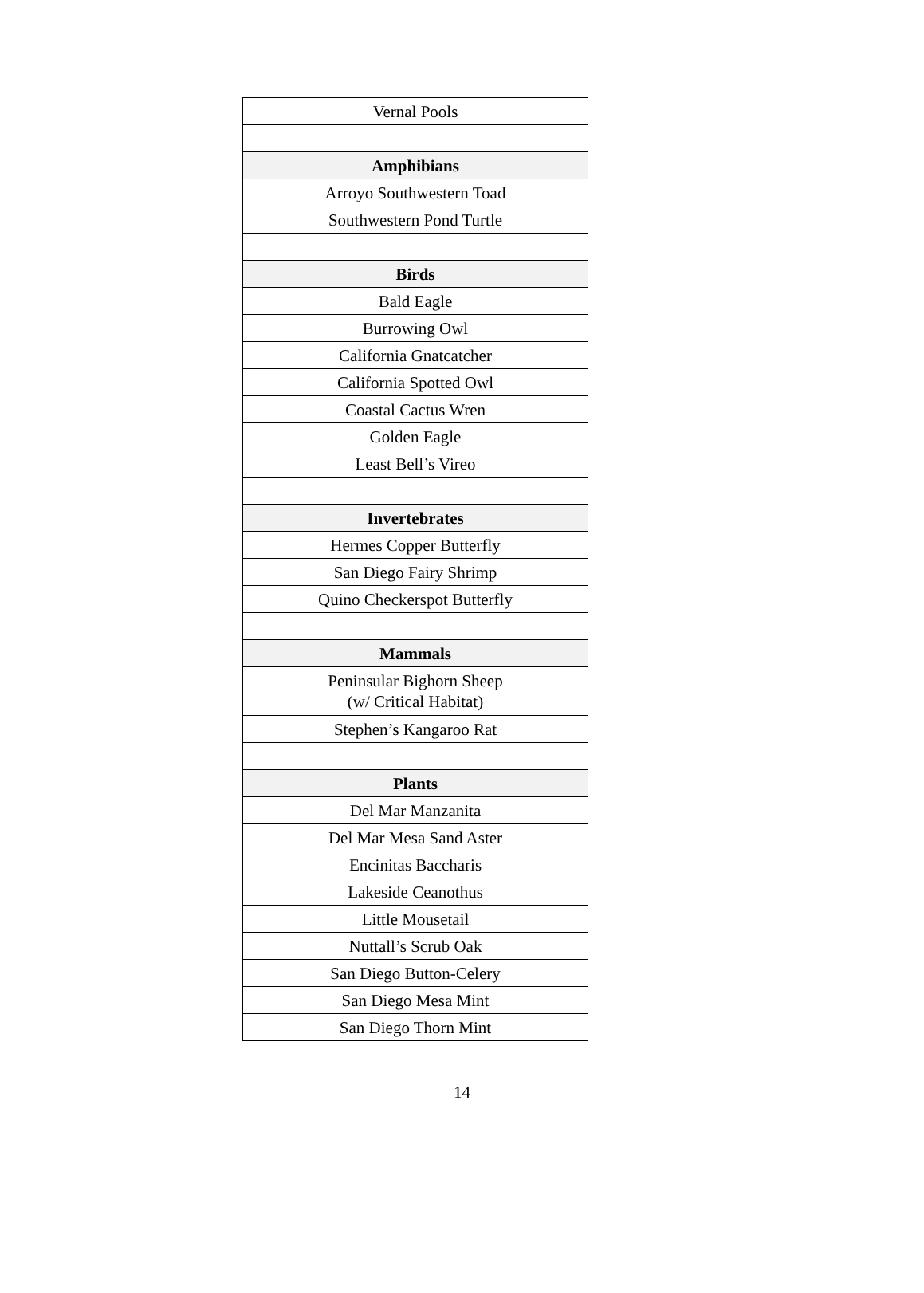| Vernal Pools |
| Amphibians |
| Arroyo Southwestern Toad |
| Southwestern Pond Turtle |
| Birds |
| Bald Eagle |
| Burrowing Owl |
| California Gnatcatcher |
| California Spotted Owl |
| Coastal Cactus Wren |
| Golden Eagle |
| Least Bell’s Vireo |
| Invertebrates |
| Hermes Copper Butterfly |
| San Diego Fairy Shrimp |
| Quino Checkerspot Butterfly |
| Mammals |
| Peninsular Bighorn Sheep (w/ Critical Habitat) |
| Stephen’s Kangaroo Rat |
| Plants |
| Del Mar Manzanita |
| Del Mar Mesa Sand Aster |
| Encinitas Baccharis |
| Lakeside Ceanothus |
| Little Mousetail |
| Nuttall’s Scrub Oak |
| San Diego Button-Celery |
| San Diego Mesa Mint |
| San Diego Thorn Mint |
14